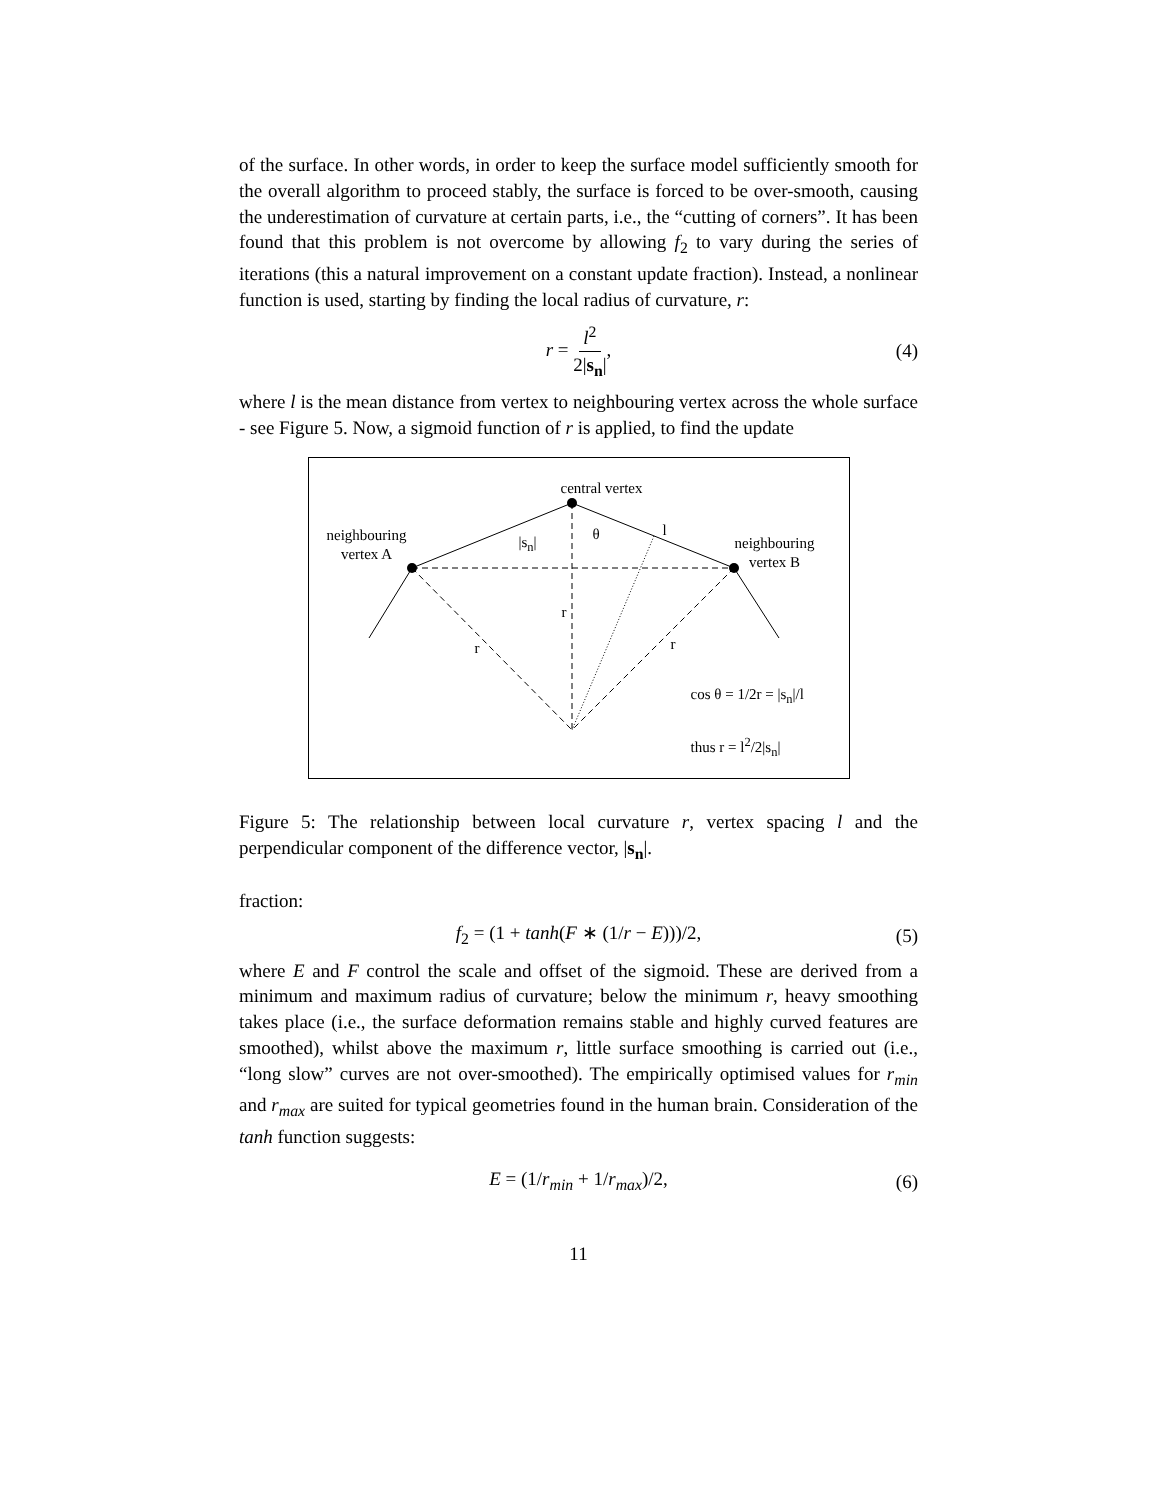of the surface. In other words, in order to keep the surface model sufficiently smooth for the overall algorithm to proceed stably, the surface is forced to be over-smooth, causing the underestimation of curvature at certain parts, i.e., the “cutting of corners”. It has been found that this problem is not overcome by allowing f<sub>2</sub> to vary during the series of iterations (this a natural improvement on a constant update fraction). Instead, a nonlinear function is used, starting by finding the local radius of curvature, r:
r = l<sup>2</sup> 2|s<sub>n</sub>|, (4)
where l is the mean distance from vertex to neighbouring vertex across the whole surface - see Figure 5. Now, a sigmoid function of r is applied, to find the update
central vertex
neighbouring
vertex A
neighbouring
vertex B
|s<sub>n</sub>| θ l
r
r r
cos θ = 1/2r = |s<sub>n</sub>|/l
thus r = l<sup>2</sup>/2|s<sub>n</sub>|
Figure 5: The relationship between local curvature r, vertex spacing l and the perpendicular component of the difference vector, |s<sub>n</sub>|.
fraction:
f<sub>2</sub> = (1 + tanh(F ∗ (1/r − E)))/2, (5)
where E and F control the scale and offset of the sigmoid. These are derived from a minimum and maximum radius of curvature; below the minimum r, heavy smoothing takes place (i.e., the surface deformation remains stable and highly curved features are smoothed), whilst above the maximum r, little surface smoothing is carried out (i.e., “long slow” curves are not over-smoothed). The empirically optimised values for r<sub>min</sub> and r<sub>max</sub> are suited for typical geometries found in the human brain. Consideration of the tanh function suggests:
E = (1/r<sub>min</sub> + 1/r<sub>max</sub>)/2, (6)
11